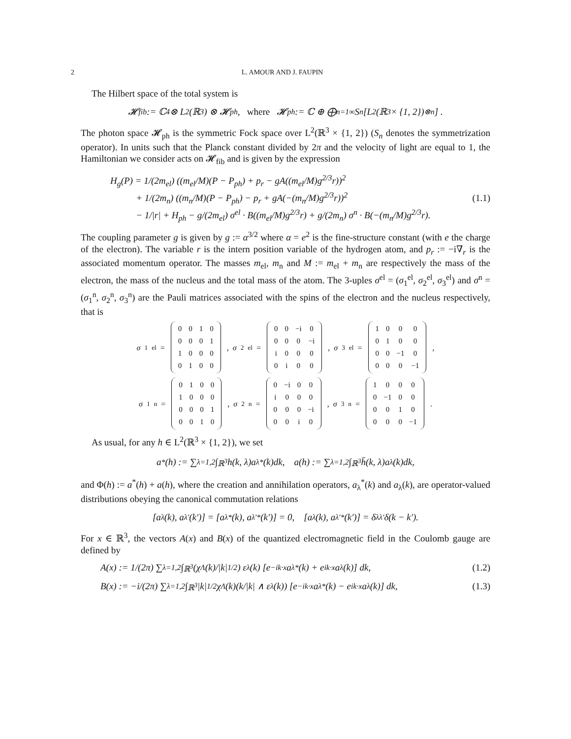2 L. AMOUR AND J. FAUPIN
The Hilbert space of the total system is
𝓗<sub>fib</sub> := ℂ<sup>4</sup> ⊗ L<sup>2</sup>(ℝ<sup>3</sup>) ⊗ 𝓗<sub>ph</sub>, where 𝓗<sub>ph</sub> := ℂ ⊕ ⨁<sub>n=1</sub><sup>∞</sup> S<sub>n</sub> [L<sup>2</sup>(ℝ<sup>3</sup> × {1, 2})<sup>⊗n</sup>] .
The photon space 𝓗<sub>ph</sub> is the symmetric Fock space over L<sup>2</sup>(ℝ<sup>3</sup> × {1, 2}) (S<sub>n</sub> denotes the symmetrization operator). In units such that the Planck constant divided by 2π and the velocity of light are equal to 1, the Hamiltonian we consider acts on 𝓗<sub>fib</sub> and is given by the expression
H<sub>g</sub>(P) = 1/(2m<sub>el</sub>) ((m<sub>el</sub>/M)(P − P<sub>ph</sub>) + p<sub>r</sub> − gA((m<sub>el</sub>/M)g<sup>2/3</sup>r))<sup>2</sup>
+ 1/(2m<sub>n</sub>) ((m<sub>n</sub>/M)(P − P<sub>ph</sub>) − p<sub>r</sub> + gA(−(m<sub>n</sub>/M)g<sup>2/3</sup>r))<sup>2</sup>
− 1/|r| + H<sub>ph</sub> − g/(2m<sub>el</sub>) σ<sup>el</sup> · B((m<sub>el</sub>/M)g<sup>2/3</sup>r) + g/(2m<sub>n</sub>) σ<sup>n</sup> · B(−(m<sub>n</sub>/M)g<sup>2/3</sup>r).
(1.1)
The coupling parameter g is given by g := α<sup>3/2</sup> where α = e<sup>2</sup> is the fine-structure constant (with e the charge of the electron). The variable r is the intern position variable of the hydrogen atom, and p<sub>r</sub> := −i∇<sub>r</sub> is the associated momentum operator. The masses m<sub>el</sub>, m<sub>n</sub> and M := m<sub>el</sub> + m<sub>n</sub> are respectively the mass of the electron, the mass of the nucleus and the total mass of the atom. The 3-uples σ<sup>el</sup> = (σ<sub>1</sub><sup>el</sup>, σ<sub>2</sub><sup>el</sup>, σ<sub>3</sub><sup>el</sup>) and σ<sup>n</sup> = (σ<sub>1</sub><sup>n</sup>, σ<sub>2</sub><sup>n</sup>, σ<sub>3</sub><sup>n</sup>) are the Pauli matrices associated with the spins of the electron and the nucleus respectively, that is
σ<sub>1</sub><sup>el</sup> =
| 0 | 0 | 1 | 0 |
| 0 | 0 | 0 | 1 |
| 1 | 0 | 0 | 0 |
| 0 | 1 | 0 | 0 |
, σ<sub>2</sub><sup>el</sup> =
| 0 | 0 | −i | 0 |
| 0 | 0 | 0 | −i |
| i | 0 | 0 | 0 |
| 0 | i | 0 | 0 |
, σ<sub>3</sub><sup>el</sup> =
| 1 | 0 | 0 | 0 |
| 0 | 1 | 0 | 0 |
| 0 | 0 | −1 | 0 |
| 0 | 0 | 0 | −1 |
,
σ<sub>1</sub><sup>n</sup> =
| 0 | 1 | 0 | 0 |
| 1 | 0 | 0 | 0 |
| 0 | 0 | 0 | 1 |
| 0 | 0 | 1 | 0 |
, σ<sub>2</sub><sup>n</sup> =
| 0 | −i | 0 | 0 |
| i | 0 | 0 | 0 |
| 0 | 0 | 0 | −i |
| 0 | 0 | i | 0 |
, σ<sub>3</sub><sup>n</sup> =
| 1 | 0 | 0 | 0 |
| 0 | −1 | 0 | 0 |
| 0 | 0 | 1 | 0 |
| 0 | 0 | 0 | −1 |
.
As usual, for any h ∈ L<sup>2</sup>(ℝ<sup>3</sup> × {1, 2}), we set
a<sup>*</sup>(h) := ∑<sub>λ=1,2</sub> ∫<sub>ℝ<sup>3</sup></sub> h(k, λ)a<sub>λ</sub><sup>*</sup>(k)dk, a(h) := ∑<sub>λ=1,2</sub> ∫<sub>ℝ<sup>3</sup></sub> h̄(k, λ)a<sub>λ</sub>(k)dk,
and Φ(h) := a<sup>*</sup>(h) + a(h), where the creation and annihilation operators, a<sub>λ</sub><sup>*</sup>(k) and a<sub>λ</sub>(k), are operator-valued distributions obeying the canonical commutation relations
[a<sub>λ</sub>(k), a<sub>λ′</sub>(k′)] = [a<sub>λ</sub><sup>*</sup>(k), a<sub>λ′</sub><sup>*</sup>(k′)] = 0, [a<sub>λ</sub>(k), a<sub>λ′</sub><sup>*</sup>(k′)] = δ<sub>λλ′</sub>δ(k − k′).
For x ∈ ℝ<sup>3</sup>, the vectors A(x) and B(x) of the quantized electromagnetic field in the Coulomb gauge are defined by
A(x) := 1/(2π) ∑<sub>λ=1,2</sub> ∫<sub>ℝ<sup>3</sup></sub> (χ<sub>Λ</sub>(k)/|k|<sup>1/2</sup>) ε<sup>λ</sup>(k) [e<sup>−ik·x</sup>a<sub>λ</sub><sup>*</sup>(k) + e<sup>ik·x</sup>a<sub>λ</sub>(k)] dk, (1.2)
B(x) := −i/(2π) ∑<sub>λ=1,2</sub> ∫<sub>ℝ<sup>3</sup></sub> |k|<sup>1/2</sup>χ<sub>Λ</sub>(k)(k/|k| ∧ ε<sup>λ</sup>(k)) [e<sup>−ik·x</sup>a<sub>λ</sub><sup>*</sup>(k) − e<sup>ik·x</sup>a<sub>λ</sub>(k)] dk, (1.3)